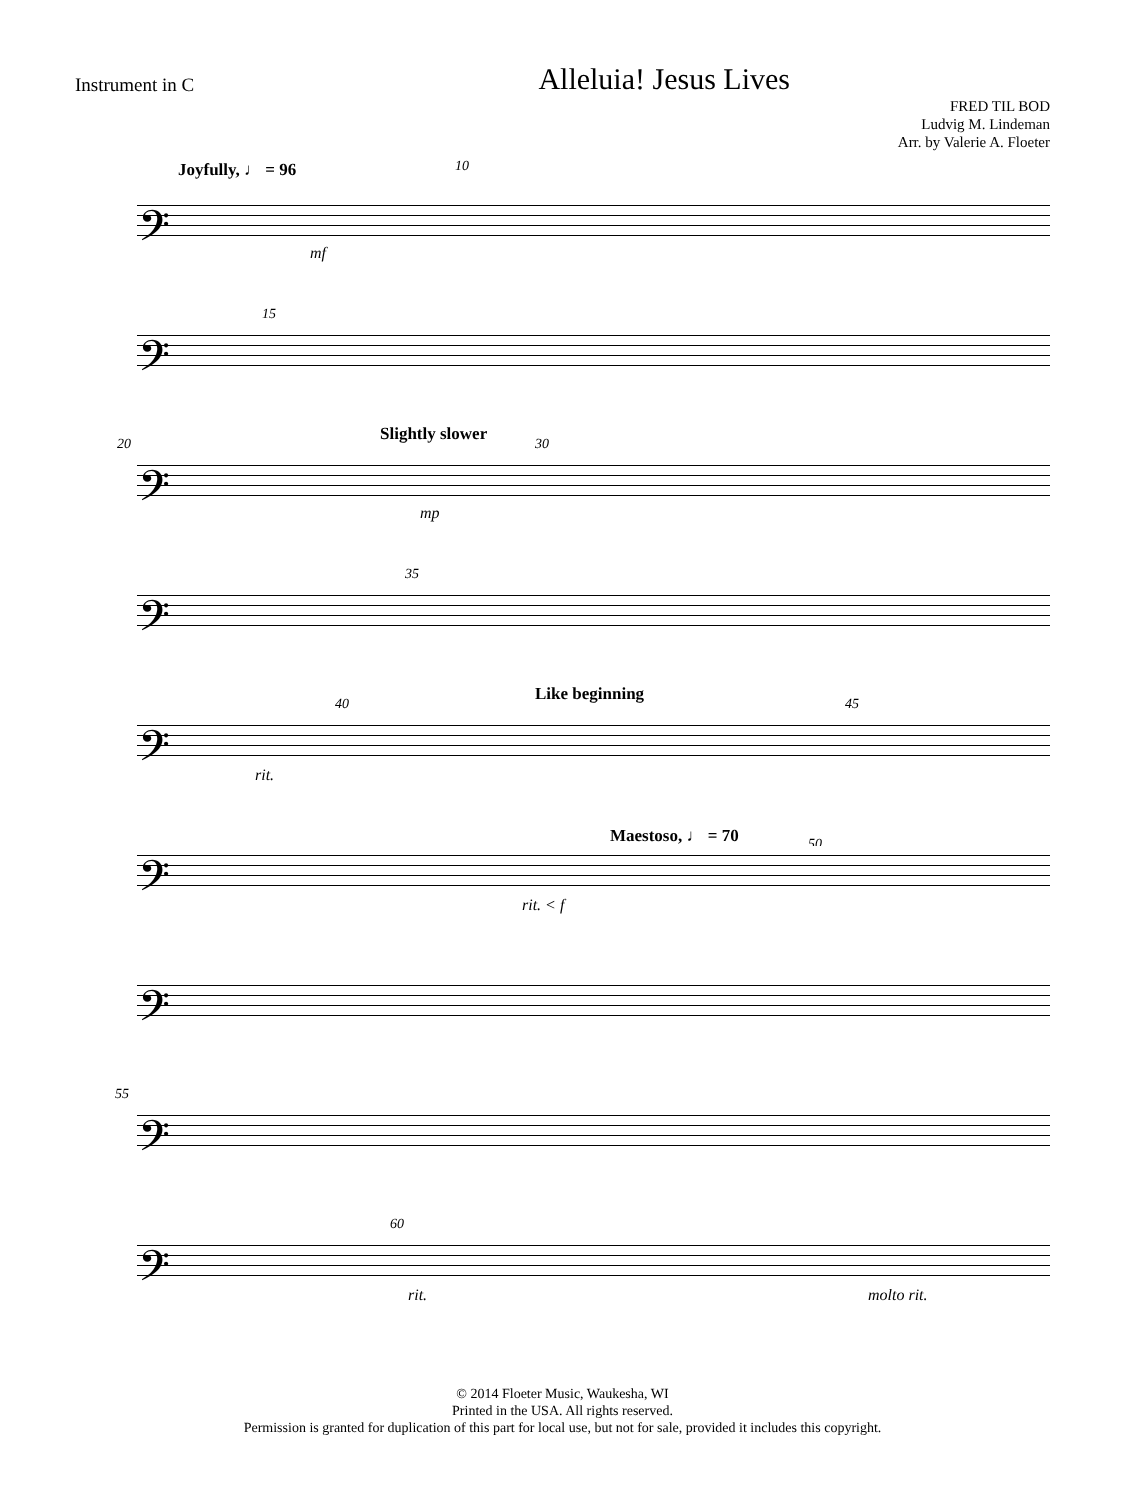Instrument in C
Alleluia! Jesus Lives
FRED TIL BOD
Ludvig M. Lindeman
Arr. by Valerie A. Floeter
Joyfully, ♩ = 96 10
𝄢
mf
15
𝄢
20
Slightly slower
30
𝄢
mp
35
𝄢
40
Like beginning
45
𝄢
rit.
Maestoso, ♩ = 70 50
𝄢
rit. < f
𝄢
55
𝄢
60
𝄢
rit. molto rit.
© 2014 Floeter Music, Waukesha, WI
Printed in the USA. All rights reserved.
Permission is granted for duplication of this part for local use, but not for sale, provided it includes this copyright.